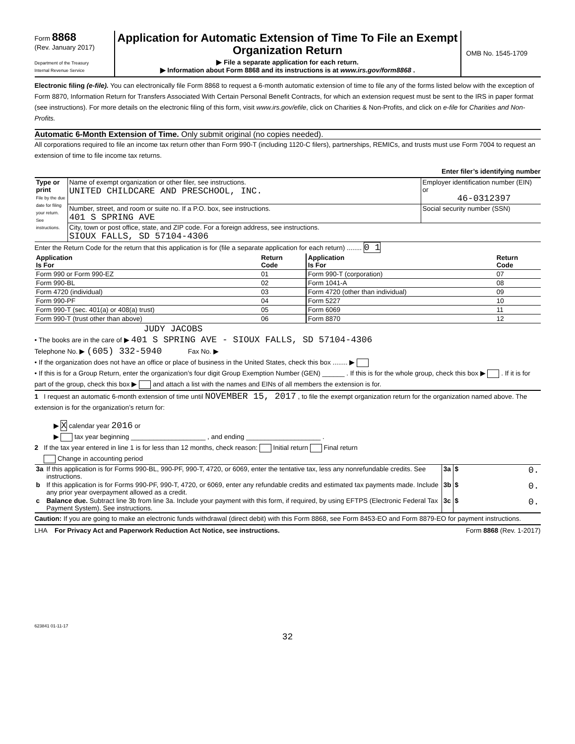Form 8868
(Rev. January 2017)
Department of the Treasury
Internal Revenue Service
Application for Automatic Extension of Time To File an Exempt Organization Return
▶ File a separate application for each return.
▶ Information about Form 8868 and its instructions is at www.irs.gov/form8868 .
OMB No. 1545-1709
Electronic filing (e-file). You can electronically file Form 8868 to request a 6-month automatic extension of time to file any of the forms listed below with the exception of Form 8870, Information Return for Transfers Associated With Certain Personal Benefit Contracts, for which an extension request must be sent to the IRS in paper format (see instructions). For more details on the electronic filing of this form, visit www.irs.gov/efile, click on Charities & Non-Profits, and click on e-file for Charities and Non-Profits.
Automatic 6-Month Extension of Time. Only submit original (no copies needed).
All corporations required to file an income tax return other than Form 990-T (including 1120-C filers), partnerships, REMICs, and trusts must use Form 7004 to request an extension of time to file income tax returns.
Enter filer’s identifying number
| Type or print File by the due date for filing your return. See instructions. | Name of exempt organization or other filer, see instructions. UNITED CHILDCARE AND PRESCHOOL, INC. | Employer identification number (EIN) or 46-0312397 |
| | Number, street, and room or suite no. If a P.O. box, see instructions. 401 S SPRING AVE | Social security number (SSN) |
| | City, town or post office, state, and ZIP code. For a foreign address, see instructions. SIOUX FALLS, SD 57104-4306 | |
Enter the Return Code for the return that this application is for (file a separate application for each return) ........ 0 1
| Application Is For | Return Code | Application Is For | Return Code |
| --- | --- | --- | --- |
| Form 990 or Form 990-EZ | 01 | Form 990-T (corporation) | 07 |
| Form 990-BL | 02 | Form 1041-A | 08 |
| Form 4720 (individual) | 03 | Form 4720 (other than individual) | 09 |
| Form 990-PF | 04 | Form 5227 | 10 |
| Form 990-T (sec. 401(a) or 408(a) trust) | 05 | Form 6069 | 11 |
| Form 990-T (trust other than above) | 06 | Form 8870 | 12 |
JUDY JACOBS
• The books are in the care of ▶ 401 S SPRING AVE - SIOUX FALLS, SD 57104-4306
Telephone No. ▶ (605) 332-5940 Fax No. ▶
• If the organization does not have an office or place of business in the United States, check this box ........ ▶
• If this is for a Group Return, enter the organization’s four digit Group Exemption Number (GEN) ______ . If this is for the whole group, check this box ▶ . If it is for part of the group, check this box ▶ and attach a list with the names and EINs of all members the extension is for.
1 I request an automatic 6-month extension of time until NOVEMBER 15, 2017 , to file the exempt organization return for the organization named above. The extension is for the organization’s return for:
▶ X calendar year 2016 or
▶ tax year beginning ____________________ , and ending ____________________ .
2 If the tax year entered in line 1 is for less than 12 months, check reason: Initial return Final return
Change in accounting period
| 3a | If this application is for Forms 990-BL, 990-PF, 990-T, 4720, or 6069, enter the tentative tax, less any nonrefundable credits. See instructions. | 3a | $ 0. |
| b | If this application is for Forms 990-PF, 990-T, 4720, or 6069, enter any refundable credits and estimated tax payments made. Include any prior year overpayment allowed as a credit. | 3b | $ 0. |
| c | Balance due. Subtract line 3b from line 3a. Include your payment with this form, if required, by using EFTPS (Electronic Federal Tax Payment System). See instructions. | 3c | $ 0. |
Caution: If you are going to make an electronic funds withdrawal (direct debit) with this Form 8868, see Form 8453-EO and Form 8879-EO for payment instructions.
LHA For Privacy Act and Paperwork Reduction Act Notice, see instructions. Form 8868 (Rev. 1-2017)
623841 01-11-17
32